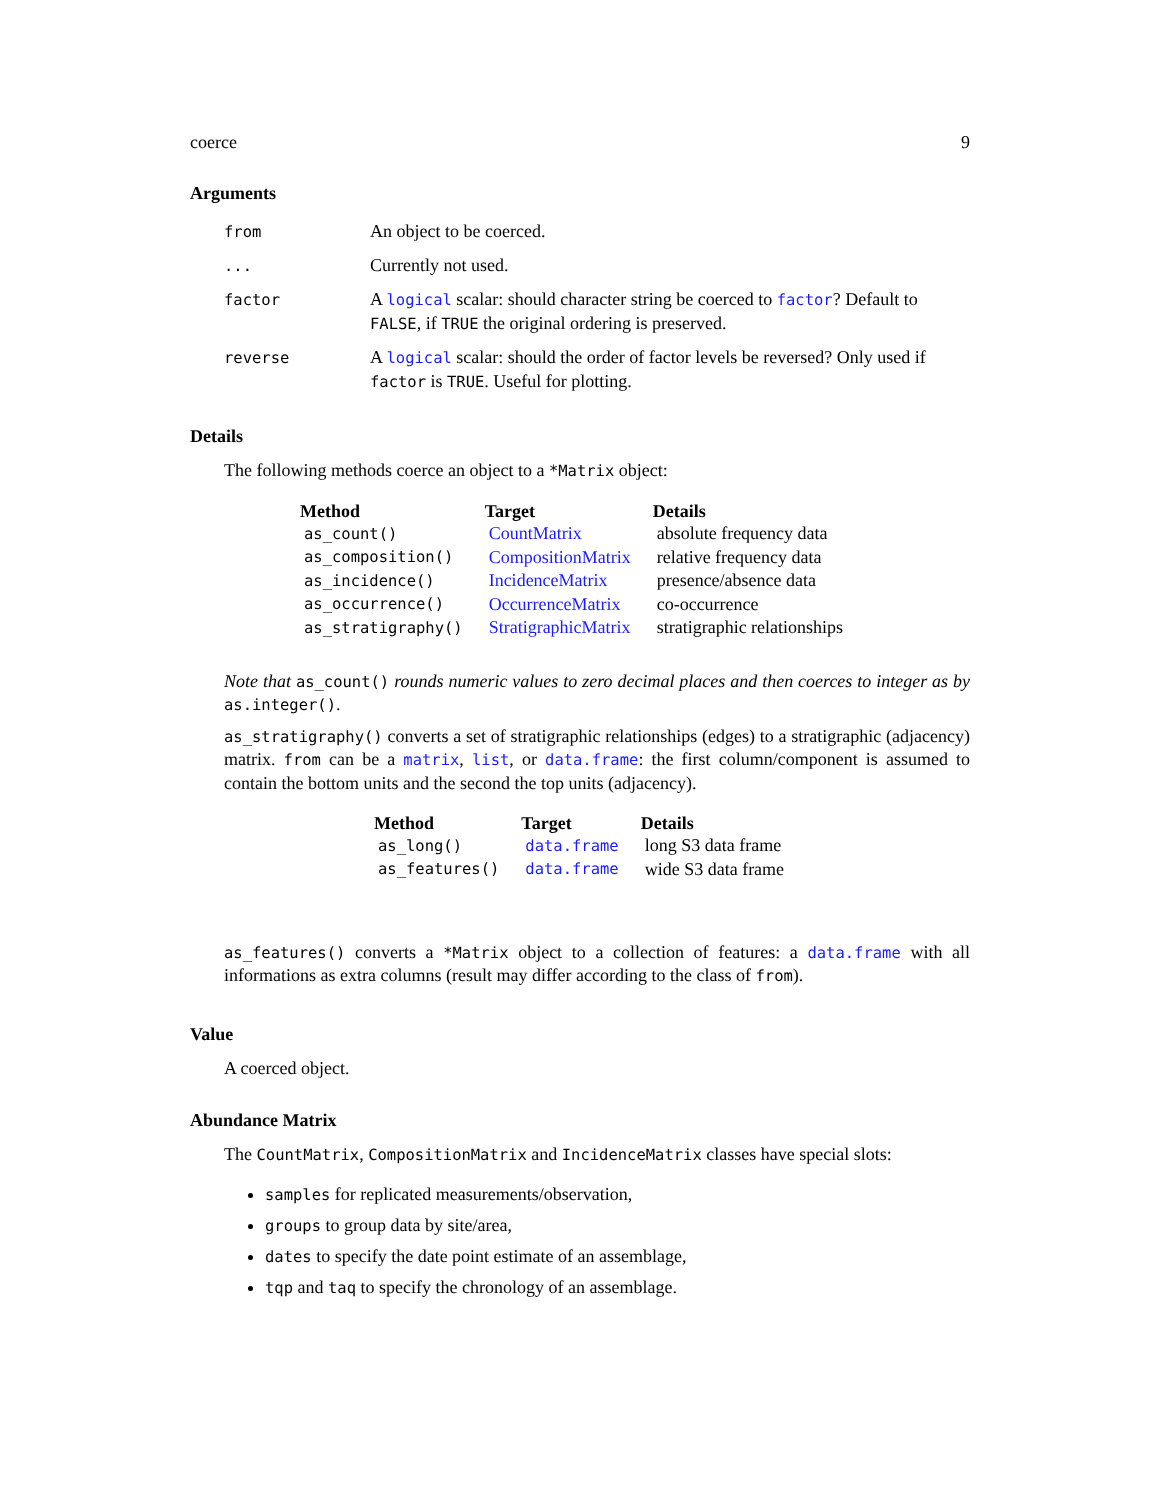coerce 9
Arguments
| from | An object to be coerced. |
| ... | Currently not used. |
| factor | A logical scalar: should character string be coerced to factor ? Default to FALSE , if TRUE the original ordering is preserved. |
| reverse | A logical scalar: should the order of factor levels be reversed? Only used if factor is TRUE . Useful for plotting. |
Details
The following methods coerce an object to a *Matrix object:
| Method | Target | Details |
| --- | --- | --- |
| as_count() | CountMatrix | absolute frequency data |
| as_composition() | CompositionMatrix | relative frequency data |
| as_incidence() | IncidenceMatrix | presence/absence data |
| as_occurrence() | OccurrenceMatrix | co-occurrence |
| as_stratigraphy() | StratigraphicMatrix | stratigraphic relationships |
Note that as_count() rounds numeric values to zero decimal places and then coerces to integer as by as.integer().
as_stratigraphy() converts a set of stratigraphic relationships (edges) to a stratigraphic (adjacency) matrix. from can be a matrix, list, or data.frame: the first column/component is assumed to contain the bottom units and the second the top units (adjacency).
| Method | Target | Details |
| --- | --- | --- |
| as_long() | data.frame | long S3 data frame |
| as_features() | data.frame | wide S3 data frame |
as_features() converts a *Matrix object to a collection of features: a data.frame with all informations as extra columns (result may differ according to the class of from).
Value
A coerced object.
Abundance Matrix
The CountMatrix, CompositionMatrix and IncidenceMatrix classes have special slots:
samples for replicated measurements/observation,
groups to group data by site/area,
dates to specify the date point estimate of an assemblage,
tqp and taq to specify the chronology of an assemblage.